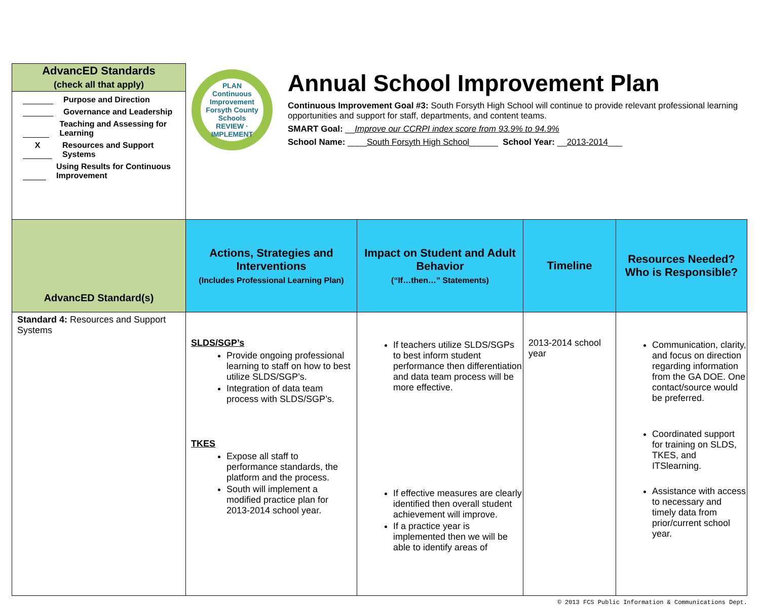| AdvancED Standards (check all that apply) | PLAN Continuous Improvement Forsyth County Schools REVIEW · IMPLEMENT Annual School Improvement Plan Continuous Improvement Goal #3: South Forsyth High School will continue to provide relevant professional learning opportunities and support for staff, departments, and content teams. SMART Goal: __ Improve our CCRPI index score from 93.9% to 94.9% School Name: ____ South Forsyth High School ______ School Year: __ 2013-2014 ___ | | | |
| Purpose and Direction Governance and Leadership Teaching and Assessing for Learning X Resources and Support Systems Using Results for Continuous Improvement | | | | |
| AdvancED Standard(s) | Actions, Strategies and Interventions (Includes Professional Learning Plan) | Impact on Student and Adult Behavior (“If…then…” Statements) | Timeline | Resources Needed? Who is Responsible? |
| Standard 4: Resources and Support Systems | SLDS/SGP’s Provide ongoing professional learning to staff on how to best utilize SLDS/SGP’s. Integration of data team process with SLDS/SGP’s. TKES Expose all staff to performance standards, the platform and the process. South will implement a modified practice plan for 2013-2014 school year. | If teachers utilize SLDS/SGPs to best inform student performance then differentiation and data team process will be more effective. If effective measures are clearly identified then overall student achievement will improve. If a practice year is implemented then we will be able to identify areas of | 2013-2014 school year | Communication, clarity, and focus on direction regarding information from the GA DOE. One contact/source would be preferred. Coordinated support for training on SLDS, TKES, and ITSlearning. Assistance with access to necessary and timely data from prior/current school year. |
© 2013 FCS Public Information & Communications Dept.